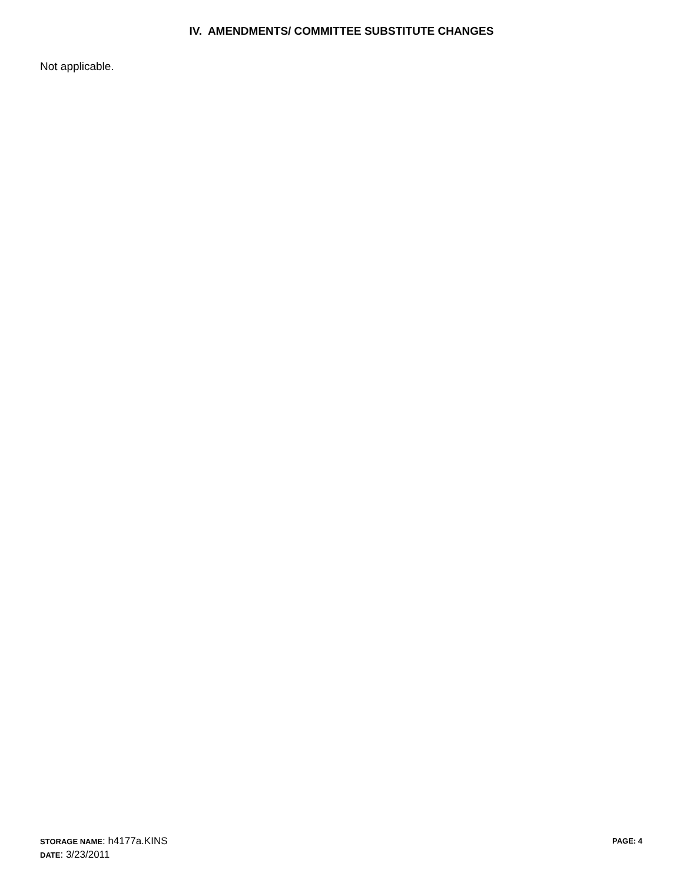IV. AMENDMENTS/ COMMITTEE SUBSTITUTE CHANGES
Not applicable.
STORAGE NAME: h4177a.KINS PAGE: 4
DATE: 3/23/2011